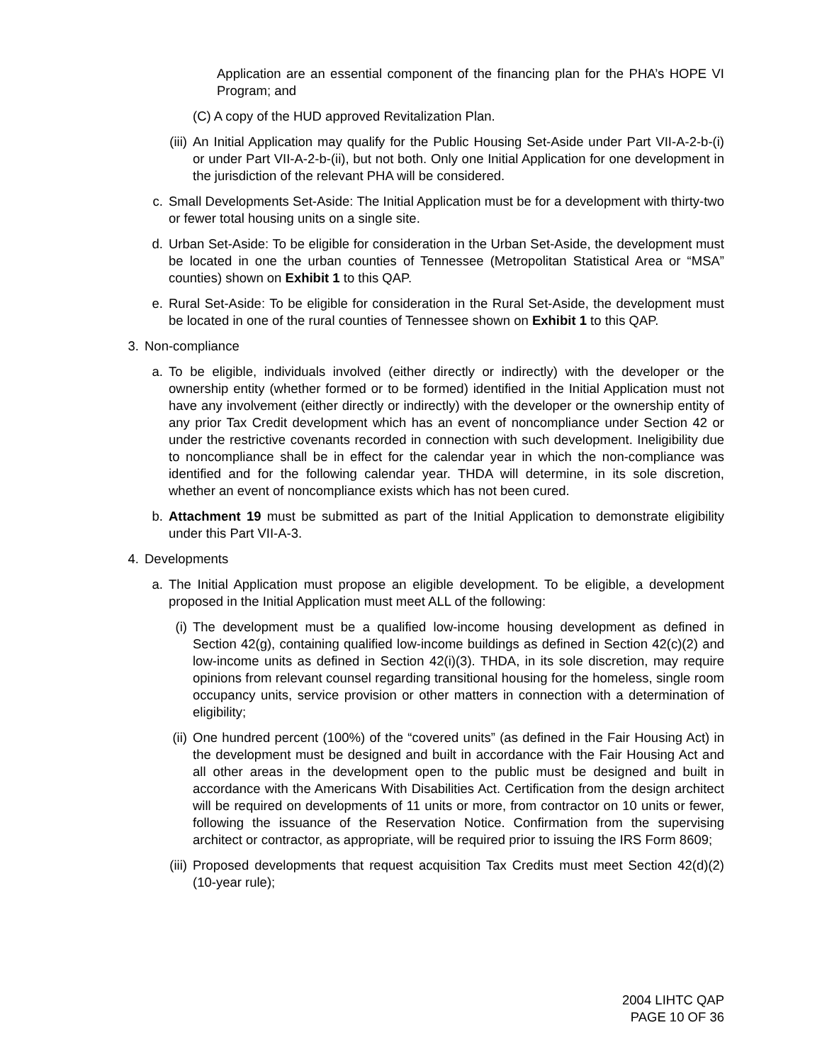Application are an essential component of the financing plan for the PHA’s HOPE VI Program; and
(C) A copy of the HUD approved Revitalization Plan.
(iii) An Initial Application may qualify for the Public Housing Set-Aside under Part VII-A-2-b-(i) or under Part VII-A-2-b-(ii), but not both. Only one Initial Application for one development in the jurisdiction of the relevant PHA will be considered.
c. Small Developments Set-Aside: The Initial Application must be for a development with thirty-two or fewer total housing units on a single site.
d. Urban Set-Aside: To be eligible for consideration in the Urban Set-Aside, the development must be located in one the urban counties of Tennessee (Metropolitan Statistical Area or “MSA” counties) shown on Exhibit 1 to this QAP.
e. Rural Set-Aside: To be eligible for consideration in the Rural Set-Aside, the development must be located in one of the rural counties of Tennessee shown on Exhibit 1 to this QAP.
3. Non-compliance
a. To be eligible, individuals involved (either directly or indirectly) with the developer or the ownership entity (whether formed or to be formed) identified in the Initial Application must not have any involvement (either directly or indirectly) with the developer or the ownership entity of any prior Tax Credit development which has an event of noncompliance under Section 42 or under the restrictive covenants recorded in connection with such development. Ineligibility due to noncompliance shall be in effect for the calendar year in which the non-compliance was identified and for the following calendar year. THDA will determine, in its sole discretion, whether an event of noncompliance exists which has not been cured.
b. Attachment 19 must be submitted as part of the Initial Application to demonstrate eligibility under this Part VII-A-3.
4. Developments
a. The Initial Application must propose an eligible development. To be eligible, a development proposed in the Initial Application must meet ALL of the following:
(i) The development must be a qualified low-income housing development as defined in Section 42(g), containing qualified low-income buildings as defined in Section 42(c)(2) and low-income units as defined in Section 42(i)(3). THDA, in its sole discretion, may require opinions from relevant counsel regarding transitional housing for the homeless, single room occupancy units, service provision or other matters in connection with a determination of eligibility;
(ii) One hundred percent (100%) of the “covered units” (as defined in the Fair Housing Act) in the development must be designed and built in accordance with the Fair Housing Act and all other areas in the development open to the public must be designed and built in accordance with the Americans With Disabilities Act. Certification from the design architect will be required on developments of 11 units or more, from contractor on 10 units or fewer, following the issuance of the Reservation Notice. Confirmation from the supervising architect or contractor, as appropriate, will be required prior to issuing the IRS Form 8609;
(iii) Proposed developments that request acquisition Tax Credits must meet Section 42(d)(2) (10-year rule);
2004 LIHTC QAP
PAGE 10 OF 36